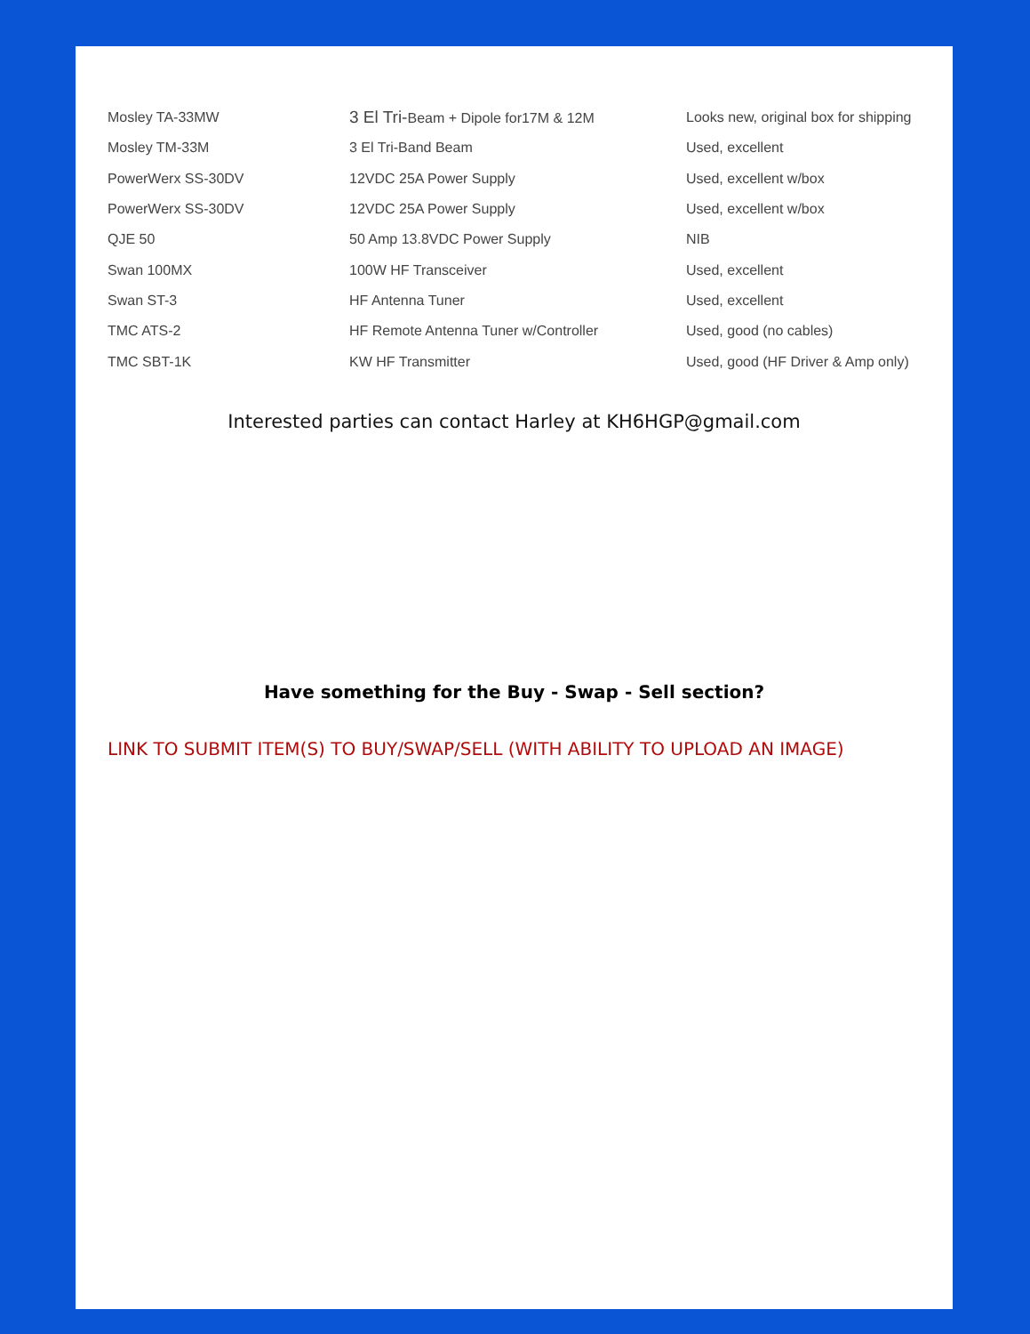| Mosley TA-33MW | 3 El Tri- Beam + Dipole for17M & 12M | Looks new, original box for shipping |
| Mosley TM-33M | 3 El Tri-Band Beam | Used, excellent |
| PowerWerx SS-30DV | 12VDC 25A Power Supply | Used, excellent w/box |
| PowerWerx SS-30DV | 12VDC 25A Power Supply | Used, excellent w/box |
| QJE 50 | 50 Amp 13.8VDC Power Supply | NIB |
| Swan 100MX | 100W HF Transceiver | Used, excellent |
| Swan ST-3 | HF Antenna Tuner | Used, excellent |
| TMC ATS-2 | HF Remote Antenna Tuner w/Controller | Used, good (no cables) |
| TMC SBT-1K | KW HF Transmitter | Used, good (HF Driver & Amp only) |
Interested parties can contact Harley at KH6HGP@gmail.com
Have something for the Buy - Swap - Sell section?
LINK TO SUBMIT ITEM(S) TO BUY/SWAP/SELL (WITH ABILITY TO UPLOAD AN IMAGE)